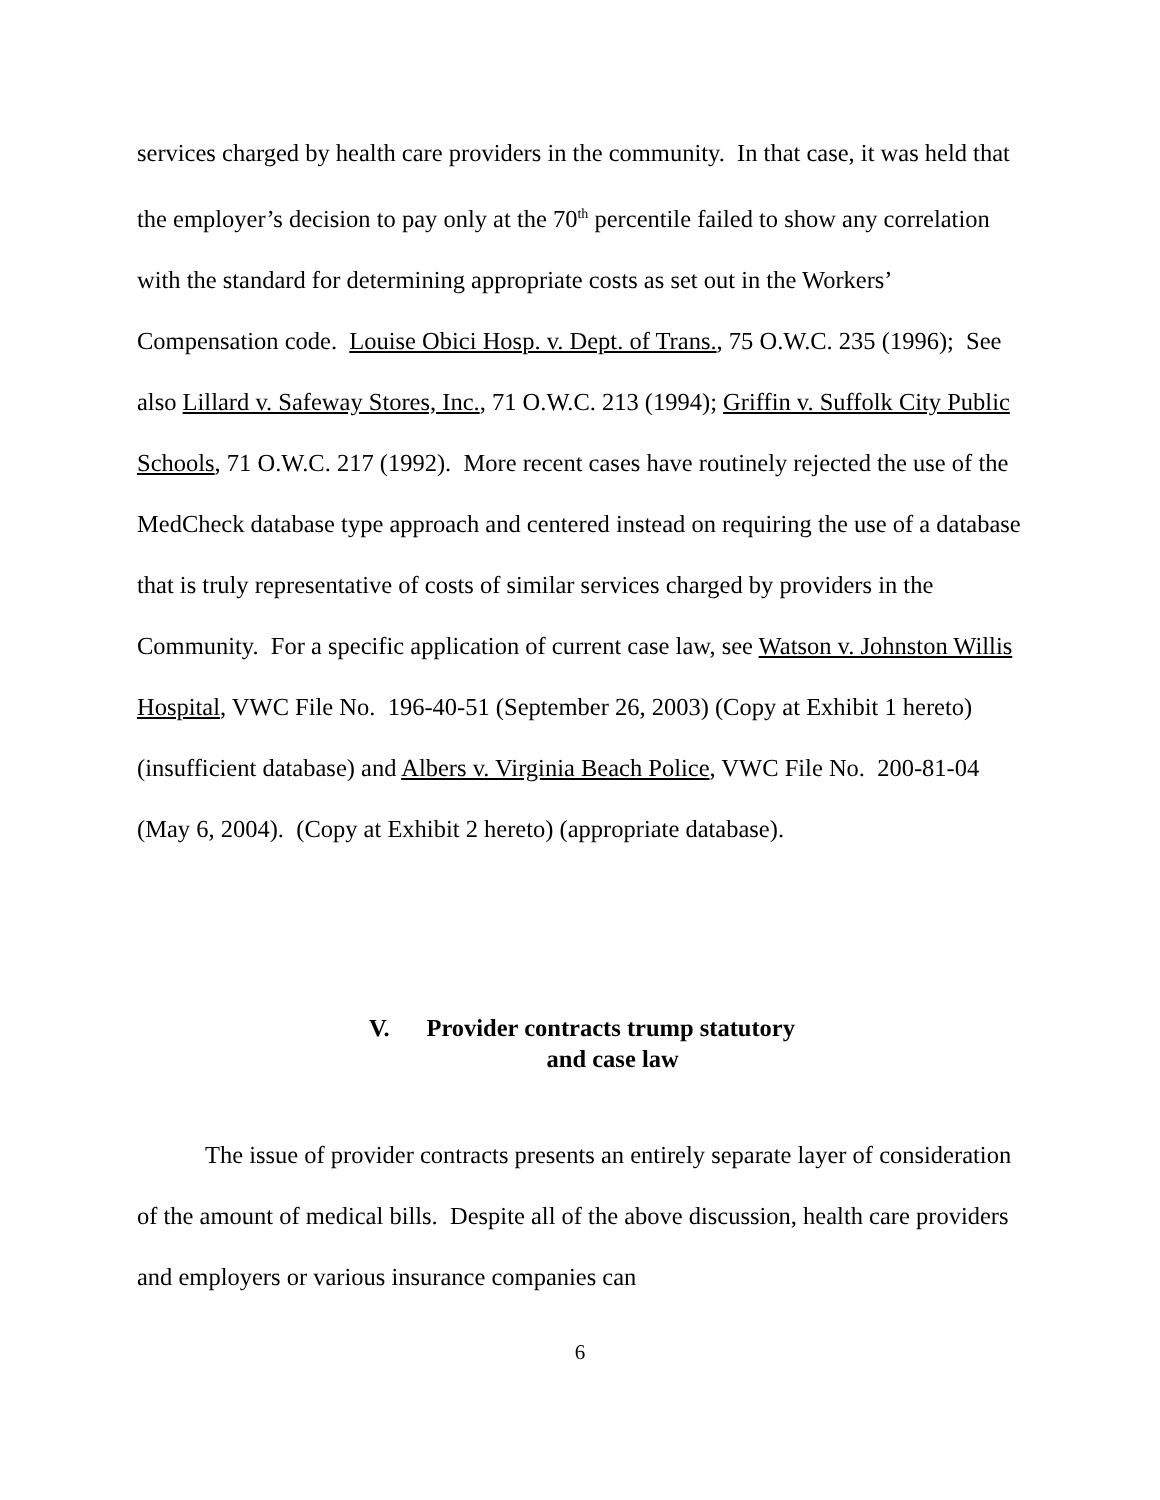services charged by health care providers in the community. In that case, it was held that the employer’s decision to pay only at the 70<sup>th</sup> percentile failed to show any correlation with the standard for determining appropriate costs as set out in the Workers’ Compensation code. Louise Obici Hosp. v. Dept. of Trans., 75 O.W.C. 235 (1996); See also Lillard v. Safeway Stores, Inc., 71 O.W.C. 213 (1994); Griffin v. Suffolk City Public Schools, 71 O.W.C. 217 (1992). More recent cases have routinely rejected the use of the MedCheck database type approach and centered instead on requiring the use of a database that is truly representative of costs of similar services charged by providers in the Community. For a specific application of current case law, see Watson v. Johnston Willis Hospital, VWC File No. 196-40-51 (September 26, 2003) (Copy at Exhibit 1 hereto) (insufficient database) and Albers v. Virginia Beach Police, VWC File No. 200-81-04 (May 6, 2004). (Copy at Exhibit 2 hereto) (appropriate database).
V. Provider contracts trump statutory
and case law
The issue of provider contracts presents an entirely separate layer of consideration of the amount of medical bills. Despite all of the above discussion, health care providers and employers or various insurance companies can
6